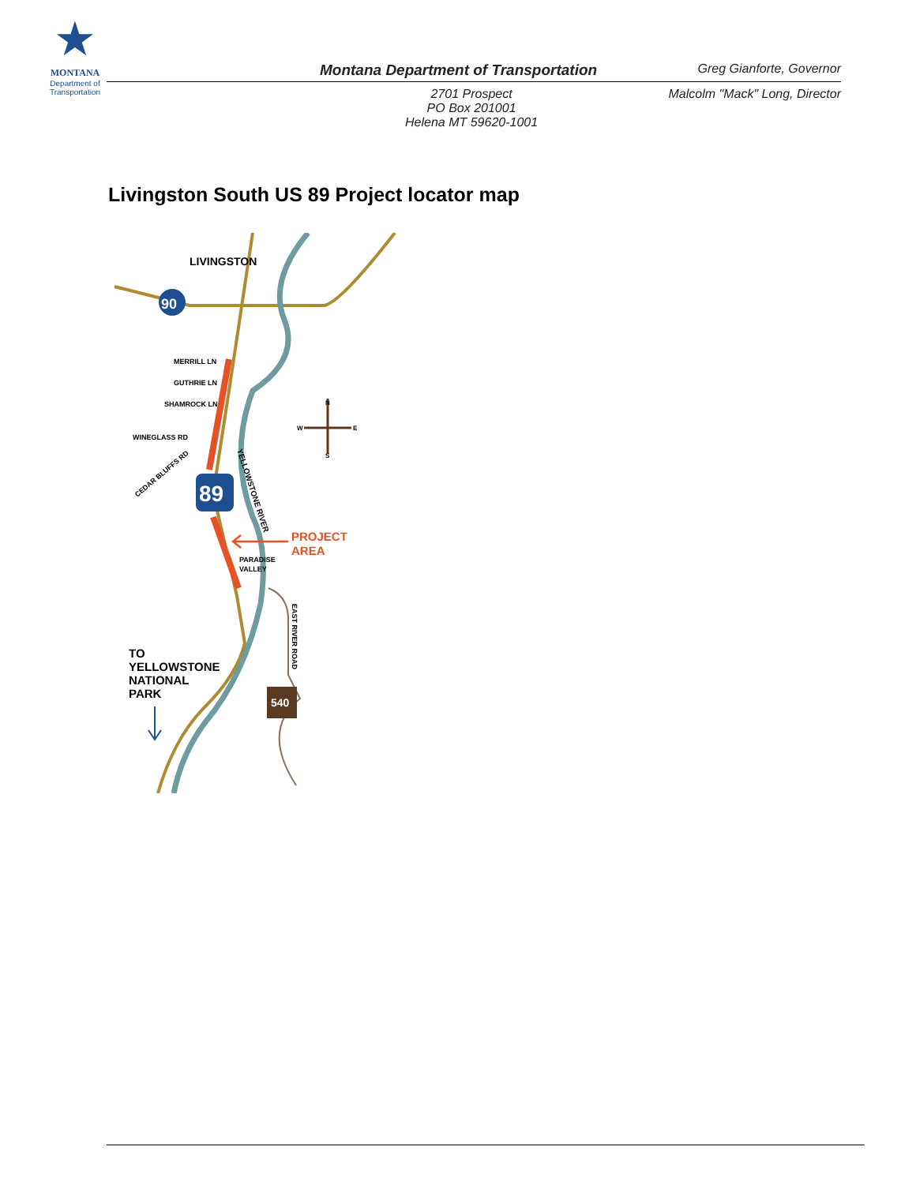★
MONTANA
Department of Transportation
Montana Department of Transportation Greg Gianforte, Governor
2701 Prospect
PO Box 201001
Helena MT 59620-1001
Malcolm "Mack" Long, Director
Livingston South US 89 Project locator map
89
90
540
LIVINGSTON
MERRILL LN
GUTHRIE LN
SHAMROCK LN
WINEGLASS RD
CEDAR BLUFFS RD
YELLOWSTONE RIVER
PROJECT
AREA
PARADISE
VALLEY
EAST RIVER ROAD
TO
YELLOWSTONE
NATIONAL
PARK
N
S
W
E